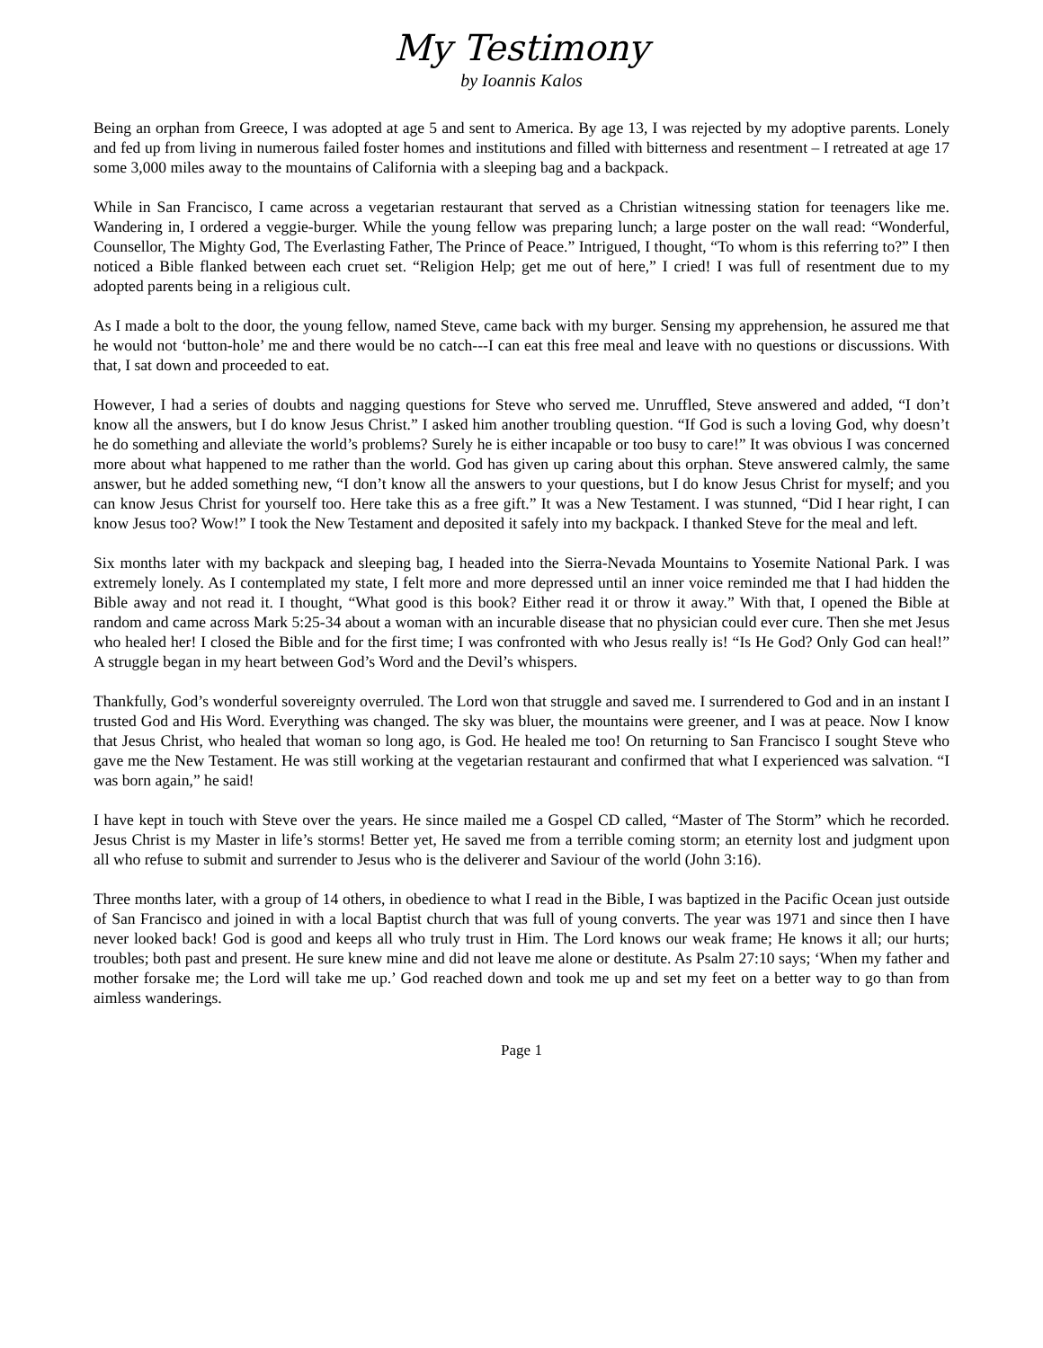My Testimony
by Ioannis Kalos
Being an orphan from Greece, I was adopted at age 5 and sent to America. By age 13, I was rejected by my adoptive parents. Lonely and fed up from living in numerous failed foster homes and institutions and filled with bitterness and resentment – I retreated at age 17 some 3,000 miles away to the mountains of California with a sleeping bag and a backpack.
While in San Francisco, I came across a vegetarian restaurant that served as a Christian witnessing station for teenagers like me. Wandering in, I ordered a veggie-burger. While the young fellow was preparing lunch; a large poster on the wall read: “Wonderful, Counsellor, The Mighty God, The Everlasting Father, The Prince of Peace.” Intrigued, I thought, “To whom is this referring to?” I then noticed a Bible flanked between each cruet set. “Religion Help; get me out of here,” I cried! I was full of resentment due to my adopted parents being in a religious cult.
As I made a bolt to the door, the young fellow, named Steve, came back with my burger. Sensing my apprehension, he assured me that he would not ‘button-hole’ me and there would be no catch---I can eat this free meal and leave with no questions or discussions. With that, I sat down and proceeded to eat.
However, I had a series of doubts and nagging questions for Steve who served me. Unruffled, Steve answered and added, “I don’t know all the answers, but I do know Jesus Christ.” I asked him another troubling question. “If God is such a loving God, why doesn’t he do something and alleviate the world’s problems? Surely he is either incapable or too busy to care!” It was obvious I was concerned more about what happened to me rather than the world. God has given up caring about this orphan. Steve answered calmly, the same answer, but he added something new, “I don’t know all the answers to your questions, but I do know Jesus Christ for myself; and you can know Jesus Christ for yourself too. Here take this as a free gift.” It was a New Testament. I was stunned, “Did I hear right, I can know Jesus too? Wow!” I took the New Testament and deposited it safely into my backpack. I thanked Steve for the meal and left.
Six months later with my backpack and sleeping bag, I headed into the Sierra-Nevada Mountains to Yosemite National Park. I was extremely lonely. As I contemplated my state, I felt more and more depressed until an inner voice reminded me that I had hidden the Bible away and not read it. I thought, “What good is this book? Either read it or throw it away.” With that, I opened the Bible at random and came across Mark 5:25-34 about a woman with an incurable disease that no physician could ever cure. Then she met Jesus who healed her! I closed the Bible and for the first time; I was confronted with who Jesus really is! “Is He God? Only God can heal!” A struggle began in my heart between God’s Word and the Devil’s whispers.
Thankfully, God’s wonderful sovereignty overruled. The Lord won that struggle and saved me. I surrendered to God and in an instant I trusted God and His Word. Everything was changed. The sky was bluer, the mountains were greener, and I was at peace. Now I know that Jesus Christ, who healed that woman so long ago, is God. He healed me too! On returning to San Francisco I sought Steve who gave me the New Testament. He was still working at the vegetarian restaurant and confirmed that what I experienced was salvation. “I was born again,” he said!
I have kept in touch with Steve over the years. He since mailed me a Gospel CD called, “Master of The Storm” which he recorded. Jesus Christ is my Master in life’s storms! Better yet, He saved me from a terrible coming storm; an eternity lost and judgment upon all who refuse to submit and surrender to Jesus who is the deliverer and Saviour of the world (John 3:16).
Three months later, with a group of 14 others, in obedience to what I read in the Bible, I was baptized in the Pacific Ocean just outside of San Francisco and joined in with a local Baptist church that was full of young converts. The year was 1971 and since then I have never looked back! God is good and keeps all who truly trust in Him. The Lord knows our weak frame; He knows it all; our hurts; troubles; both past and present. He sure knew mine and did not leave me alone or destitute. As Psalm 27:10 says; ‘When my father and mother forsake me; the Lord will take me up.’ God reached down and took me up and set my feet on a better way to go than from aimless wanderings.
Page 1